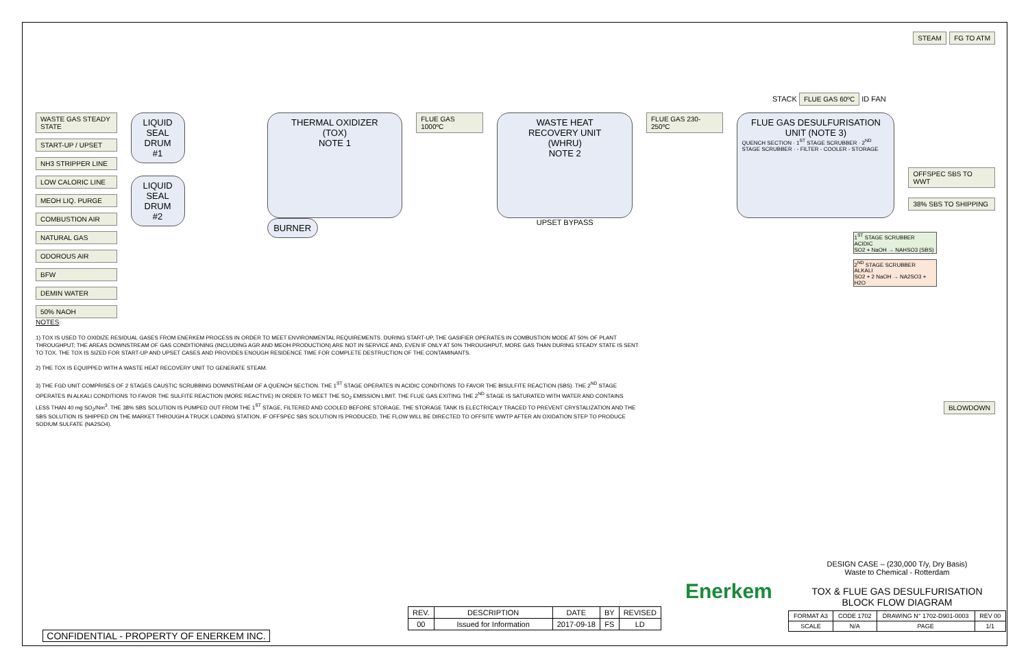STEAM FG TO ATM
STACK FLUE GAS 60ºC ID FAN
WASTE GAS STEADY STATE
START-UP / UPSET
NH3 STRIPPER LINE
LOW CALORIC LINE
MEOH LIQ. PURGE
COMBUSTION AIR
NATURAL GAS
ODOROUS AIR
BFW
DEMIN WATER
50% NAOH
LIQUID
SEAL DRUM
#1
LIQUID
SEAL DRUM
#2
THERMAL OXIDIZER
(TOX)
NOTE 1
BURNER
FLUE GAS 1000ºC
WASTE HEAT
RECOVERY UNIT
(WHRU)
NOTE 2
UPSET BYPASS
FLUE GAS 230-250ºC
FLUE GAS DESULFURISATION
UNIT (NOTE 3)
QUENCH SECTION · 1<sup>ST</sup> STAGE SCRUBBER · 2<sup>ND</sup> STAGE SCRUBBER · - FILTER - COOLER - STORAGE
1<sup>ST</sup> STAGE SCRUBBER
ACIDIC
SO2 + NaOH → NAHSO3 (SBS)
2<sup>ND</sup> STAGE SCRUBBER
ALKALI
SO2 + 2 NaOH → NA2SO3 + H2O
OFFSPEC SBS TO WWT
38% SBS TO SHIPPING
NOTES:
1) TOX IS USED TO OXIDIZE RESIDUAL GASES FROM ENERKEM PROCESS IN ORDER TO MEET ENVIRONMENTAL REQUIREMENTS. DURING START-UP, THE GASIFIER OPERATES IN COMBUSTION MODE AT 50% OF PLANT THROUGHPUT; THE AREAS DOWNSTREAM OF GAS CONDITIONING (INCLUDING AGR AND MEOH PRODUCTION) ARE NOT IN SERVICE AND, EVEN IF ONLY AT 50% THROUGHPUT, MORE GAS THAN DURING STEADY STATE IS SENT TO TOX. THE TOX IS SIZED FOR START-UP AND UPSET CASES AND PROVIDES ENOUGH RESIDENCE TIME FOR COMPLETE DESTRUCTION OF THE CONTAMINANTS.
2) THE TOX IS EQUIPPED WITH A WASTE HEAT RECOVERY UNIT TO GENERATE STEAM.
3) THE FGD UNIT COMPRISES OF 2 STAGES CAUSTIC SCRUBBING DOWNSTREAM OF A QUENCH SECTION. THE 1<sup>ST</sup> STAGE OPERATES IN ACIDIC CONDITIONS TO FAVOR THE BISULFITE REACTION (SBS). THE 2<sup>ND</sup> STAGE OPERATES IN ALKALI CONDITIONS TO FAVOR THE SULFITE REACTION (MORE REACTIVE) IN ORDER TO MEET THE SO<sub>2</sub> EMISSION LIMIT. THE FLUE GAS EXITING THE 2<sup>ND</sup> STAGE IS SATURATED WITH WATER AND CONTAINS LESS THAN 40 mg SO<sub>2</sub>/Nm<sup>3</sup>. THE 38% SBS SOLUTION IS PUMPED OUT FROM THE 1<sup>ST</sup> STAGE, FILTERED AND COOLED BEFORE STORAGE. THE STORAGE TANK IS ELECTRICALY TRACED TO PREVENT CRYSTALIZATION AND THE SBS SOLUTION IS SHIPPED ON THE MARKET THROUGH A TRUCK LOADING STATION. IF OFFSPEC SBS SOLUTION IS PRODUCED, THE FLOW WILL BE DIRECTED TO OFFSITE WWTP AFTER AN OXIDATION STEP TO PRODUCE SODIUM SULFATE (NA2SO4).
BLOWDOWN
CONFIDENTIAL - PROPERTY OF ENERKEM INC.
| REV. | DESCRIPTION | DATE | BY | REVISED |
| --- | --- | --- | --- | --- |
| 00 | Issued for Information | 2017-09-18 | FS | LD |
Enerkem
DESIGN CASE – (230,000 T/y, Dry Basis)
Waste to Chemical - Rotterdam
TOX & FLUE GAS DESULFURISATION
BLOCK FLOW DIAGRAM
| FORMAT A3 | CODE 1702 | DRAWING N° 1702-D901-0003 | REV 00 |
| SCALE | N/A | PAGE | 1/1 |